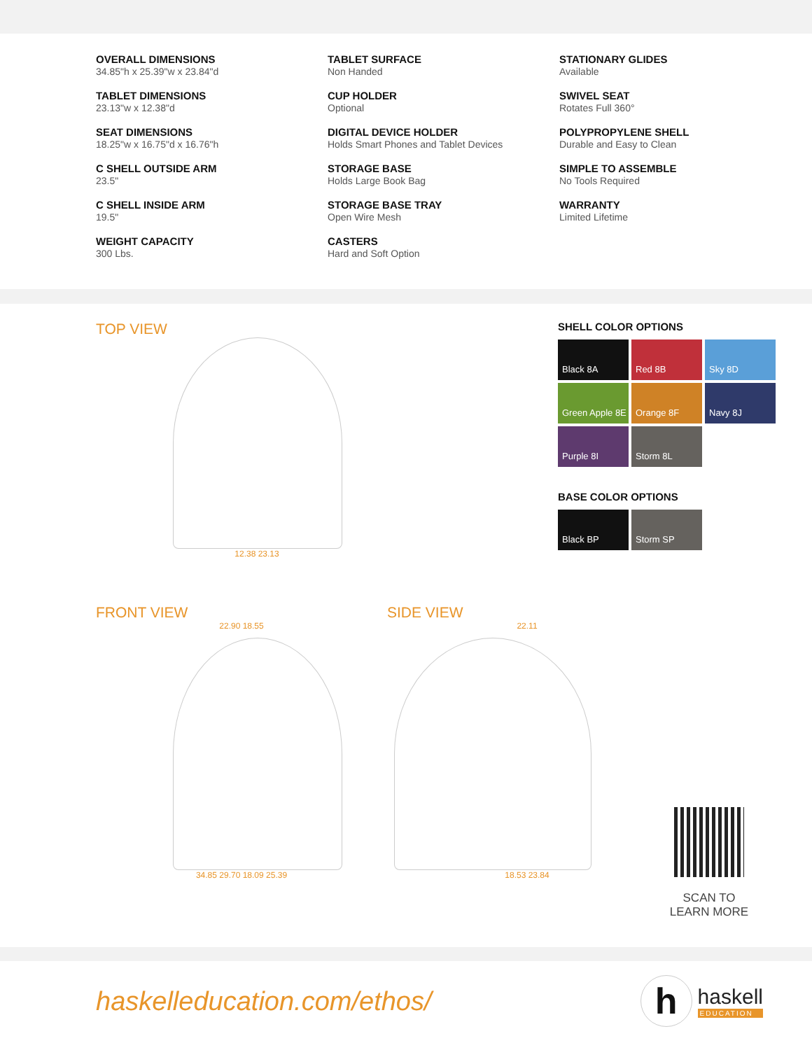OVERALL DIMENSIONS
34.85"h x 25.39"w x 23.84"d
TABLET DIMENSIONS
23.13"w x 12.38"d
SEAT DIMENSIONS
18.25"w x 16.75"d x 16.76"h
C SHELL OUTSIDE ARM
23.5"
C SHELL INSIDE ARM
19.5"
WEIGHT CAPACITY
300 Lbs.
TABLET SURFACE
Non Handed
CUP HOLDER
Optional
DIGITAL DEVICE HOLDER
Holds Smart Phones and Tablet Devices
STORAGE BASE
Holds Large Book Bag
STORAGE BASE TRAY
Open Wire Mesh
CASTERS
Hard and Soft Option
STATIONARY GLIDES
Available
SWIVEL SEAT
Rotates Full 360°
POLYPROPYLENE SHELL
Durable and Easy to Clean
SIMPLE TO ASSEMBLE
No Tools Required
WARRANTY
Limited Lifetime
TOP VIEW
12.38 23.13
SHELL COLOR OPTIONS
Black 8A
Red 8B
Sky 8D
Green Apple 8E
Orange 8F
Navy 8J
Purple 8I
Storm 8L
BASE COLOR OPTIONS
Black BP
Storm SP
FRONT VIEW
22.90 18.55
34.85 29.70 18.09 25.39
SIDE VIEW
22.11
18.53 23.84
SCAN TO
LEARN MORE
haskelleducation.com/ethos/
h
haskell
EDUCATION